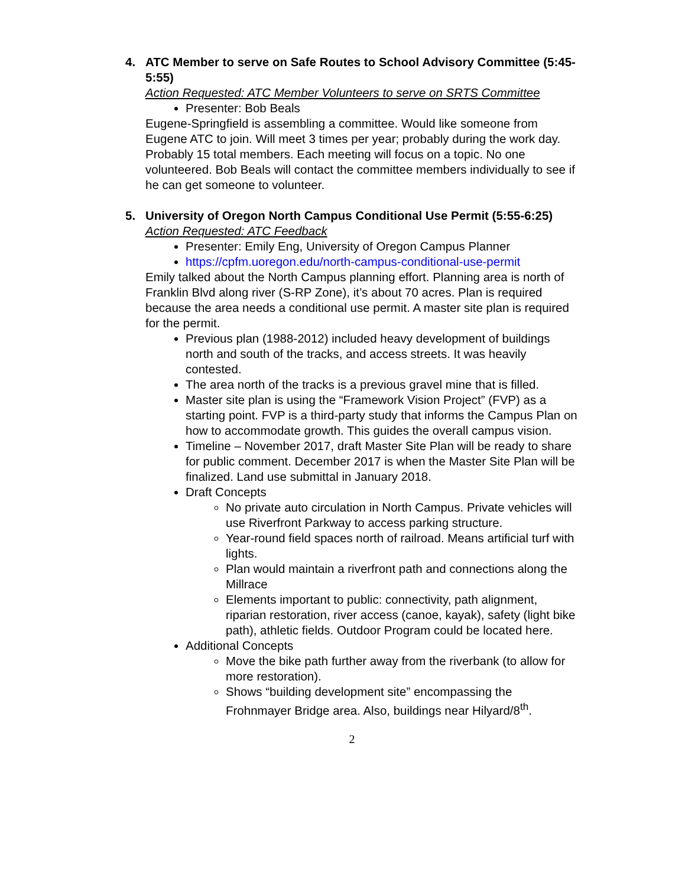4. ATC Member to serve on Safe Routes to School Advisory Committee (5:45-5:55)
Action Requested: ATC Member Volunteers to serve on SRTS Committee
Presenter: Bob Beals
Eugene-Springfield is assembling a committee. Would like someone from Eugene ATC to join. Will meet 3 times per year; probably during the work day. Probably 15 total members. Each meeting will focus on a topic. No one volunteered. Bob Beals will contact the committee members individually to see if he can get someone to volunteer.
5. University of Oregon North Campus Conditional Use Permit (5:55-6:25)
Action Requested: ATC Feedback
Presenter: Emily Eng, University of Oregon Campus Planner
https://cpfm.uoregon.edu/north-campus-conditional-use-permit
Emily talked about the North Campus planning effort. Planning area is north of Franklin Blvd along river (S-RP Zone), it’s about 70 acres. Plan is required because the area needs a conditional use permit. A master site plan is required for the permit.
Previous plan (1988-2012) included heavy development of buildings north and south of the tracks, and access streets. It was heavily contested.
The area north of the tracks is a previous gravel mine that is filled.
Master site plan is using the “Framework Vision Project” (FVP) as a starting point. FVP is a third-party study that informs the Campus Plan on how to accommodate growth. This guides the overall campus vision.
Timeline – November 2017, draft Master Site Plan will be ready to share for public comment. December 2017 is when the Master Site Plan will be finalized. Land use submittal in January 2018.
Draft Concepts
No private auto circulation in North Campus. Private vehicles will use Riverfront Parkway to access parking structure.
Year-round field spaces north of railroad. Means artificial turf with lights.
Plan would maintain a riverfront path and connections along the Millrace
Elements important to public: connectivity, path alignment, riparian restoration, river access (canoe, kayak), safety (light bike path), athletic fields. Outdoor Program could be located here.
Additional Concepts
Move the bike path further away from the riverbank (to allow for more restoration).
Shows “building development site” encompassing the Frohnmayer Bridge area. Also, buildings near Hilyard/8<sup>th</sup>.
2